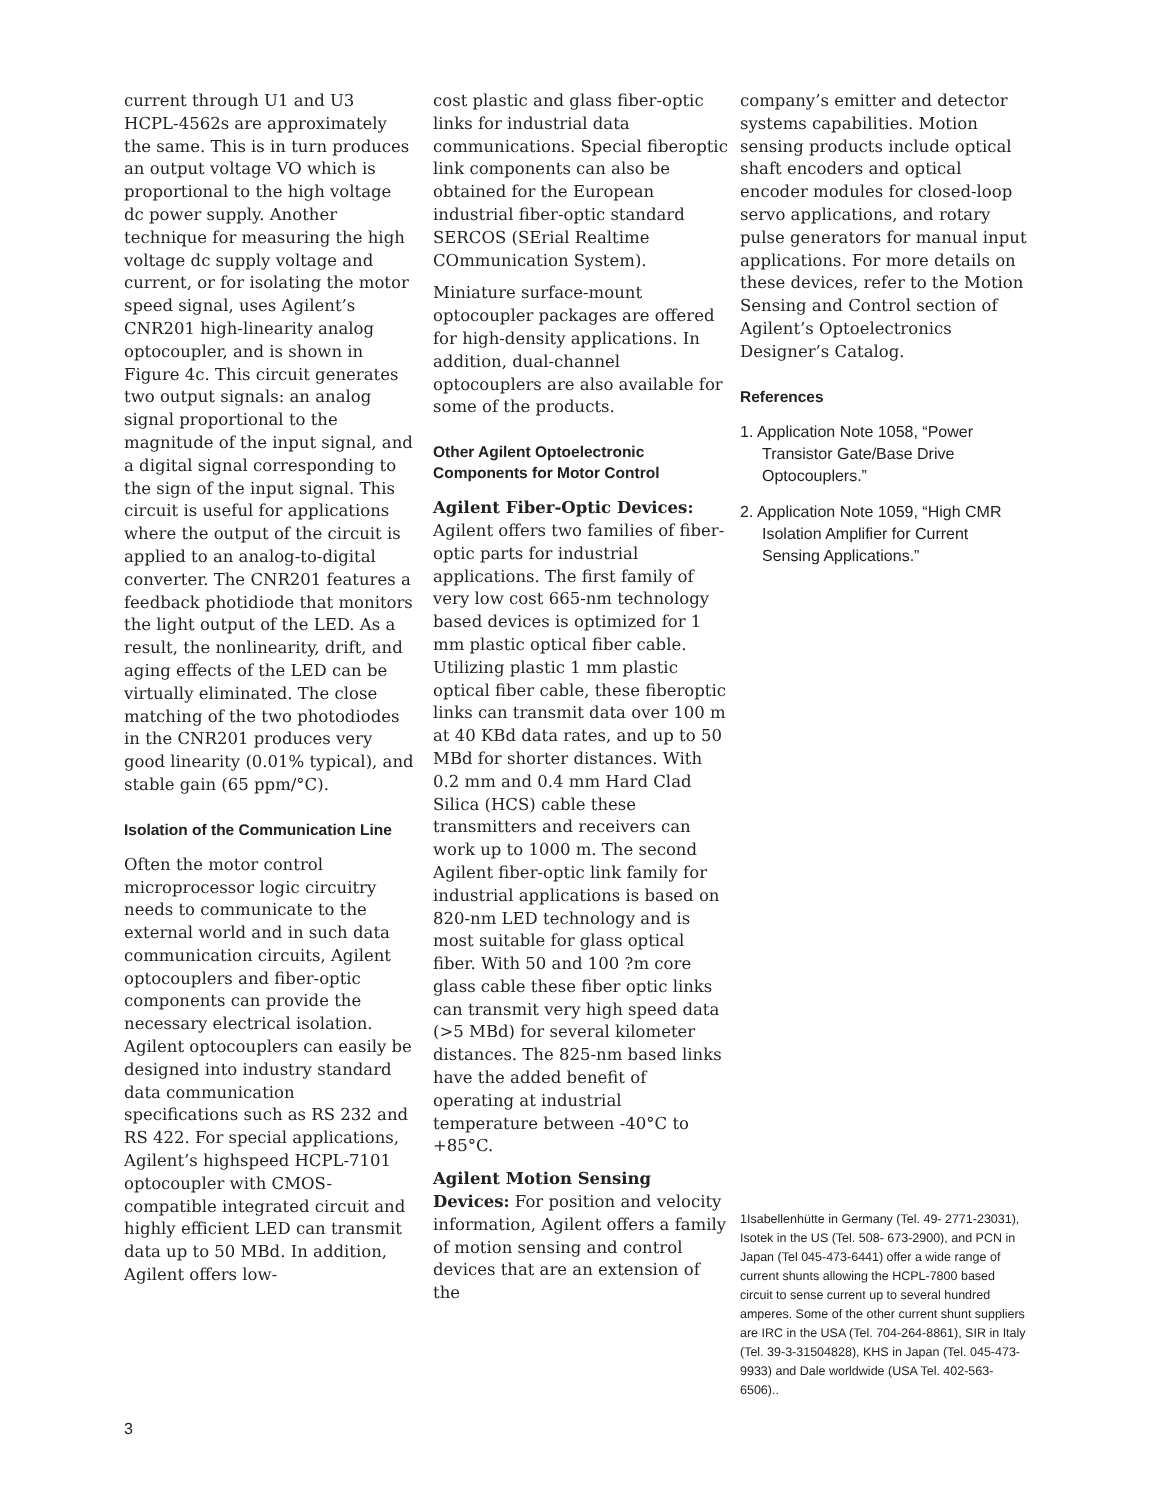current through U1 and U3 HCPL-4562s are approximately the same. This is in turn produces an output voltage VO which is proportional to the high voltage dc power supply. Another technique for measuring the high voltage dc supply voltage and current, or for isolating the motor speed signal, uses Agilent’s CNR201 high-linearity analog optocoupler, and is shown in Figure 4c. This circuit generates two output signals: an analog signal proportional to the magnitude of the input signal, and a digital signal corresponding to the sign of the input signal. This circuit is useful for applications where the output of the circuit is applied to an analog-to-digital converter. The CNR201 features a feedback photidiode that monitors the light output of the LED. As a result, the nonlinearity, drift, and aging effects of the LED can be virtually eliminated. The close matching of the two photodiodes in the CNR201 produces very good linearity (0.01% typical), and stable gain (65 ppm/°C).
Isolation of the Communication Line
Often the motor control microprocessor logic circuitry needs to communicate to the external world and in such data communication circuits, Agilent optocouplers and fiber-optic components can provide the necessary electrical isolation. Agilent optocouplers can easily be designed into industry standard data communication specifications such as RS 232 and RS 422. For special applications, Agilent’s highspeed HCPL-7101 optocoupler with CMOS-compatible integrated circuit and highly efficient LED can transmit data up to 50 MBd. In addition, Agilent offers low-
cost plastic and glass fiber-optic links for industrial data communications. Special fiberoptic link components can also be obtained for the European industrial fiber-optic standard SERCOS (SErial Realtime COmmunication System).
Miniature surface-mount optocoupler packages are offered for high-density applications. In addition, dual-channel optocouplers are also available for some of the products.
Other Agilent Optoelectronic Components for Motor Control
Agilent Fiber-Optic Devices: Agilent offers two families of fiber-optic parts for industrial applications. The first family of very low cost 665-nm technology based devices is optimized for 1 mm plastic optical fiber cable. Utilizing plastic 1 mm plastic optical fiber cable, these fiberoptic links can transmit data over 100 m at 40 KBd data rates, and up to 50 MBd for shorter distances. With 0.2 mm and 0.4 mm Hard Clad Silica (HCS) cable these transmitters and receivers can work up to 1000 m. The second Agilent fiber-optic link family for industrial applications is based on 820-nm LED technology and is most suitable for glass optical fiber. With 50 and 100 ?m core glass cable these fiber optic links can transmit very high speed data (>5 MBd) for several kilometer distances. The 825-nm based links have the added benefit of operating at industrial temperature between -40°C to +85°C.
Agilent Motion Sensing Devices: For position and velocity information, Agilent offers a family of motion sensing and control devices that are an extension of the
company’s emitter and detector systems capabilities. Motion sensing products include optical shaft encoders and optical encoder modules for closed-loop servo applications, and rotary pulse generators for manual input applications. For more details on these devices, refer to the Motion Sensing and Control section of Agilent’s Optoelectronics Designer’s Catalog.
References
1. Application Note 1058, “Power Transistor Gate/Base Drive Optocouplers.”
2. Application Note 1059, “High CMR Isolation Amplifier for Current Sensing Applications.”
1Isabellenhütte in Germany (Tel. 49- 2771-23031), Isotek in the US (Tel. 508- 673-2900), and PCN in Japan (Tel 045-473-6441) offer a wide range of current shunts allowing the HCPL-7800 based circuit to sense current up to several hundred amperes. Some of the other current shunt suppliers are IRC in the USA (Tel. 704-264-8861), SIR in Italy (Tel. 39-3-31504828), KHS in Japan (Tel. 045-473-9933) and Dale worldwide (USA Tel. 402-563-6506)..
3